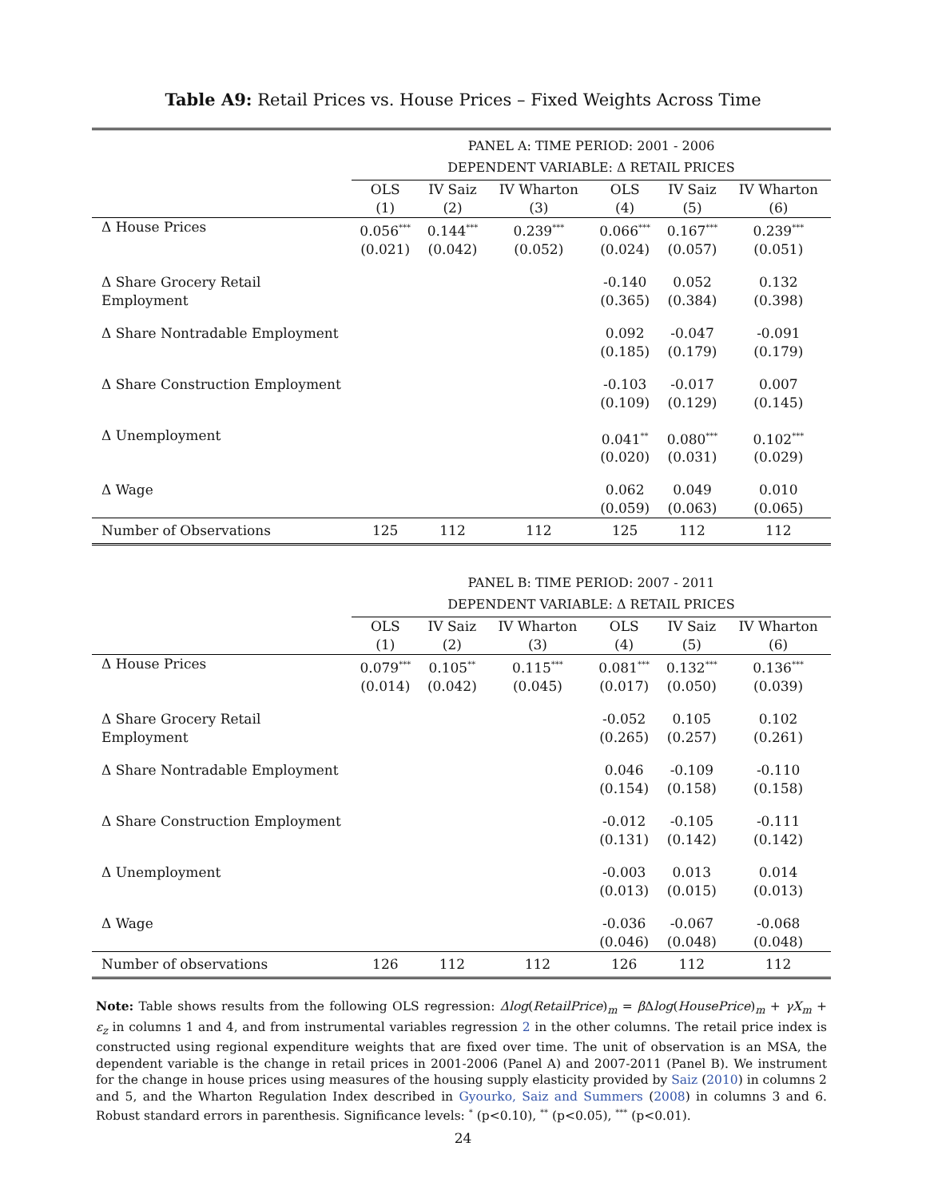Table A9: Retail Prices vs. House Prices – Fixed Weights Across Time
| | PANEL A: TIME PERIOD: 2001 - 2006 | | | | | |
| | DEPENDENT VARIABLE: Δ RETAIL PRICES | | | | | |
| | OLS (1) | IV Saiz (2) | IV Wharton (3) | OLS (4) | IV Saiz (5) | IV Wharton (6) |
| Δ House Prices | 0.056<sup>***</sup> (0.021) | 0.144<sup>***</sup> (0.042) | 0.239<sup>***</sup> (0.052) | 0.066<sup>***</sup> (0.024) | 0.167<sup>***</sup> (0.057) | 0.239<sup>***</sup> (0.051) |
| Δ Share Grocery Retail Employment | | | | -0.140 (0.365) | 0.052 (0.384) | 0.132 (0.398) |
| Δ Share Nontradable Employment | | | | 0.092 (0.185) | -0.047 (0.179) | -0.091 (0.179) |
| Δ Share Construction Employment | | | | -0.103 (0.109) | -0.017 (0.129) | 0.007 (0.145) |
| Δ Unemployment | | | | 0.041<sup>**</sup> (0.020) | 0.080<sup>***</sup> (0.031) | 0.102<sup>***</sup> (0.029) |
| Δ Wage | | | | 0.062 (0.059) | 0.049 (0.063) | 0.010 (0.065) |
| Number of Observations | 125 | 112 | 112 | 125 | 112 | 112 |
| | PANEL B: TIME PERIOD: 2007 - 2011 | | | | | |
| | DEPENDENT VARIABLE: Δ RETAIL PRICES | | | | | |
| | OLS (1) | IV Saiz (2) | IV Wharton (3) | OLS (4) | IV Saiz (5) | IV Wharton (6) |
| Δ House Prices | 0.079<sup>***</sup> (0.014) | 0.105<sup>**</sup> (0.042) | 0.115<sup>***</sup> (0.045) | 0.081<sup>***</sup> (0.017) | 0.132<sup>***</sup> (0.050) | 0.136<sup>***</sup> (0.039) |
| Δ Share Grocery Retail Employment | | | | -0.052 (0.265) | 0.105 (0.257) | 0.102 (0.261) |
| Δ Share Nontradable Employment | | | | 0.046 (0.154) | -0.109 (0.158) | -0.110 (0.158) |
| Δ Share Construction Employment | | | | -0.012 (0.131) | -0.105 (0.142) | -0.111 (0.142) |
| Δ Unemployment | | | | -0.003 (0.013) | 0.013 (0.015) | 0.014 (0.013) |
| Δ Wage | | | | -0.036 (0.046) | -0.067 (0.048) | -0.068 (0.048) |
| Number of observations | 126 | 112 | 112 | 126 | 112 | 112 |
Note: Table shows results from the following OLS regression: Δlog(RetailPrice)<sub>m</sub> = β Δlog(HousePrice)<sub>m</sub> + γX<sub>m</sub> + ε<sub>z</sub> in columns 1 and 4, and from instrumental variables regression 2 in the other columns. The retail price index is constructed using regional expenditure weights that are fixed over time. The unit of observation is an MSA, the dependent variable is the change in retail prices in 2001-2006 (Panel A) and 2007-2011 (Panel B). We instrument for the change in house prices using measures of the housing supply elasticity provided by Saiz (2010) in columns 2 and 5, and the Wharton Regulation Index described in Gyourko, Saiz and Summers (2008) in columns 3 and 6. Robust standard errors in parenthesis. Significance levels: <sup>*</sup> (p<0.10), <sup>**</sup> (p<0.05), <sup>***</sup> (p<0.01).
24